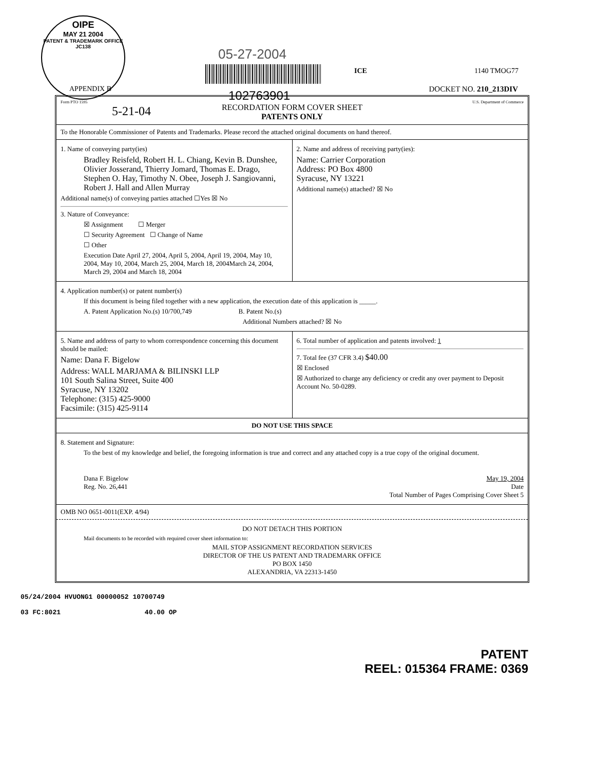OIPE
MAY 21 2004
PATENT & TRADEMARK OFFICE
JC138
05-27-2004
102763901
ICE 1140 TMOG77
APPENDIX B DOCKET NO. 210_213DIV
Form PTO 1595 U.S. Department of Commerce
5-21-04
RECORDATION FORM COVER SHEET
PATENTS ONLY
To the Honorable Commissioner of Patents and Trademarks. Please record the attached original documents on hand thereof.
1. Name of conveying party(ies)
Bradley Reisfeld, Robert H. L. Chiang, Kevin B. Dunshee, Olivier Josserand, Thierry Jomard, Thomas E. Drago, Stephen O. Hay, Timothy N. Obee, Joseph J. Sangiovanni, Robert J. Hall and Allen Murray
Additional name(s) of conveying parties attached ☐Yes ☒ No
3. Nature of Conveyance:
☒ Assignment ☐ Merger
☐ Security Agreement ☐ Change of Name
☐ Other
Execution Date April 27, 2004, April 5, 2004, April 19, 2004, May 10, 2004, May 10, 2004, March 25, 2004, March 18, 2004March 24, 2004, March 29, 2004 and March 18, 2004
2. Name and address of receiving party(ies):
Name: Carrier Corporation
Address: PO Box 4800
Syracuse, NY 13221
Additional name(s) attached? ☒ No
4. Application number(s) or patent number(s)
If this document is being filed together with a new application, the execution date of this application is _____.
A. Patent Application No.(s) 10/700,749 B. Patent No.(s)
Additional Numbers attached? ☒ No
5. Name and address of party to whom correspondence concerning this document should be mailed:
Name: Dana F. Bigelow
Address: WALL MARJAMA & BILINSKI LLP
101 South Salina Street, Suite 400
Syracuse, NY 13202
Telephone: (315) 425-9000
Facsimile: (315) 425-9114
6. Total number of application and patents involved: 1
7. Total fee (37 CFR 3.4) $40.00
☒ Enclosed
☒ Authorized to charge any deficiency or credit any over payment to Deposit Account No. 50-0289.
DO NOT USE THIS SPACE
8. Statement and Signature:
To the best of my knowledge and belief, the foregoing information is true and correct and any attached copy is a true copy of the original document.
Dana F. Bigelow
Reg. No. 26,441
May 19, 2004
Date
Total Number of Pages Comprising Cover Sheet 5
OMB NO 0651-0011(EXP. 4/94)
DO NOT DETACH THIS PORTION
Mail documents to be recorded with required cover sheet information to:
MAIL STOP ASSIGNMENT RECORDATION SERVICES
DIRECTOR OF THE US PATENT AND TRADEMARK OFFICE
PO BOX 1450
ALEXANDRIA, VA 22313-1450
05/24/2004 HVUONG1 00000052 10700749
03 FC:8021 40.00 OP
PATENT
REEL: 015364 FRAME: 0369